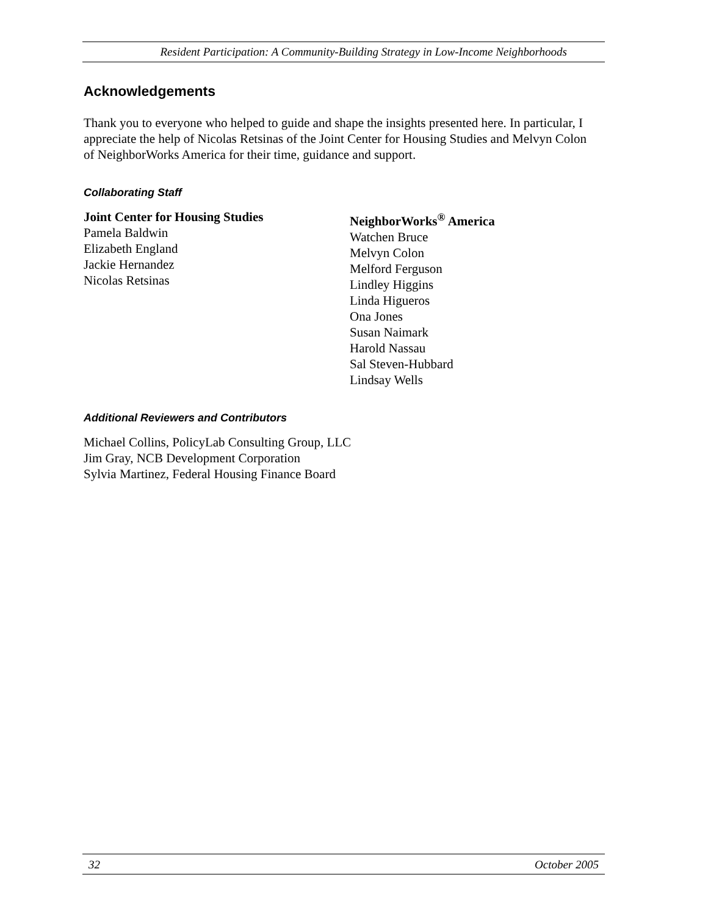Resident Participation: A Community-Building Strategy in Low-Income Neighborhoods
Acknowledgements
Thank you to everyone who helped to guide and shape the insights presented here. In particular, I appreciate the help of Nicolas Retsinas of the Joint Center for Housing Studies and Melvyn Colon of NeighborWorks America for their time, guidance and support.
Collaborating Staff
Joint Center for Housing Studies
Pamela Baldwin
Elizabeth England
Jackie Hernandez
Nicolas Retsinas
NeighborWorks<sup>®</sup> America
Watchen Bruce
Melvyn Colon
Melford Ferguson
Lindley Higgins
Linda Higueros
Ona Jones
Susan Naimark
Harold Nassau
Sal Steven-Hubbard
Lindsay Wells
Additional Reviewers and Contributors
Michael Collins, PolicyLab Consulting Group, LLC
Jim Gray, NCB Development Corporation
Sylvia Martinez, Federal Housing Finance Board
32 October 2005